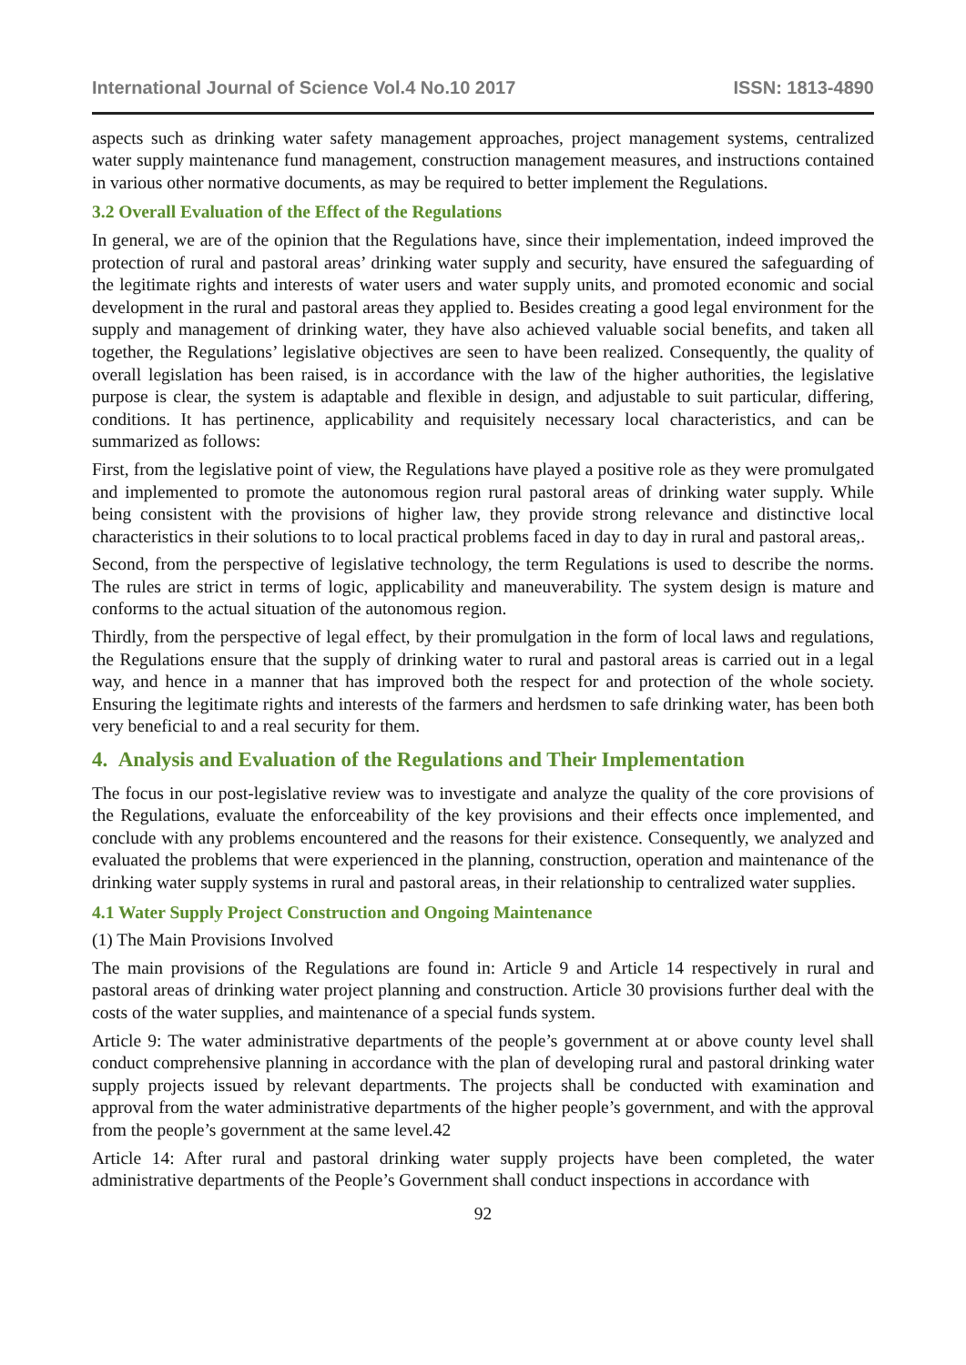International Journal of Science Vol.4 No.10 2017 ISSN: 1813-4890
aspects such as drinking water safety management approaches, project management systems, centralized water supply maintenance fund management, construction management measures, and instructions contained in various other normative documents, as may be required to better implement the Regulations.
3.2 Overall Evaluation of the Effect of the Regulations
In general, we are of the opinion that the Regulations have, since their implementation, indeed improved the protection of rural and pastoral areas’ drinking water supply and security, have ensured the safeguarding of the legitimate rights and interests of water users and water supply units, and promoted economic and social development in the rural and pastoral areas they applied to. Besides creating a good legal environment for the supply and management of drinking water, they have also achieved valuable social benefits, and taken all together, the Regulations’ legislative objectives are seen to have been realized. Consequently, the quality of overall legislation has been raised, is in accordance with the law of the higher authorities, the legislative purpose is clear, the system is adaptable and flexible in design, and adjustable to suit particular, differing, conditions. It has pertinence, applicability and requisitely necessary local characteristics, and can be summarized as follows:
First, from the legislative point of view, the Regulations have played a positive role as they were promulgated and implemented to promote the autonomous region rural pastoral areas of drinking water supply. While being consistent with the provisions of higher law, they provide strong relevance and distinctive local characteristics in their solutions to to local practical problems faced in day to day in rural and pastoral areas,.
Second, from the perspective of legislative technology, the term Regulations is used to describe the norms. The rules are strict in terms of logic, applicability and maneuverability. The system design is mature and conforms to the actual situation of the autonomous region.
Thirdly, from the perspective of legal effect, by their promulgation in the form of local laws and regulations, the Regulations ensure that the supply of drinking water to rural and pastoral areas is carried out in a legal way, and hence in a manner that has improved both the respect for and protection of the whole society. Ensuring the legitimate rights and interests of the farmers and herdsmen to safe drinking water, has been both very beneficial to and a real security for them.
4. Analysis and Evaluation of the Regulations and Their Implementation
The focus in our post-legislative review was to investigate and analyze the quality of the core provisions of the Regulations, evaluate the enforceability of the key provisions and their effects once implemented, and conclude with any problems encountered and the reasons for their existence. Consequently, we analyzed and evaluated the problems that were experienced in the planning, construction, operation and maintenance of the drinking water supply systems in rural and pastoral areas, in their relationship to centralized water supplies.
4.1 Water Supply Project Construction and Ongoing Maintenance
(1) The Main Provisions Involved
The main provisions of the Regulations are found in: Article 9 and Article 14 respectively in rural and pastoral areas of drinking water project planning and construction. Article 30 provisions further deal with the costs of the water supplies, and maintenance of a special funds system.
Article 9: The water administrative departments of the people’s government at or above county level shall conduct comprehensive planning in accordance with the plan of developing rural and pastoral drinking water supply projects issued by relevant departments. The projects shall be conducted with examination and approval from the water administrative departments of the higher people’s government, and with the approval from the people’s government at the same level.42
Article 14: After rural and pastoral drinking water supply projects have been completed, the water administrative departments of the People’s Government shall conduct inspections in accordance with
92